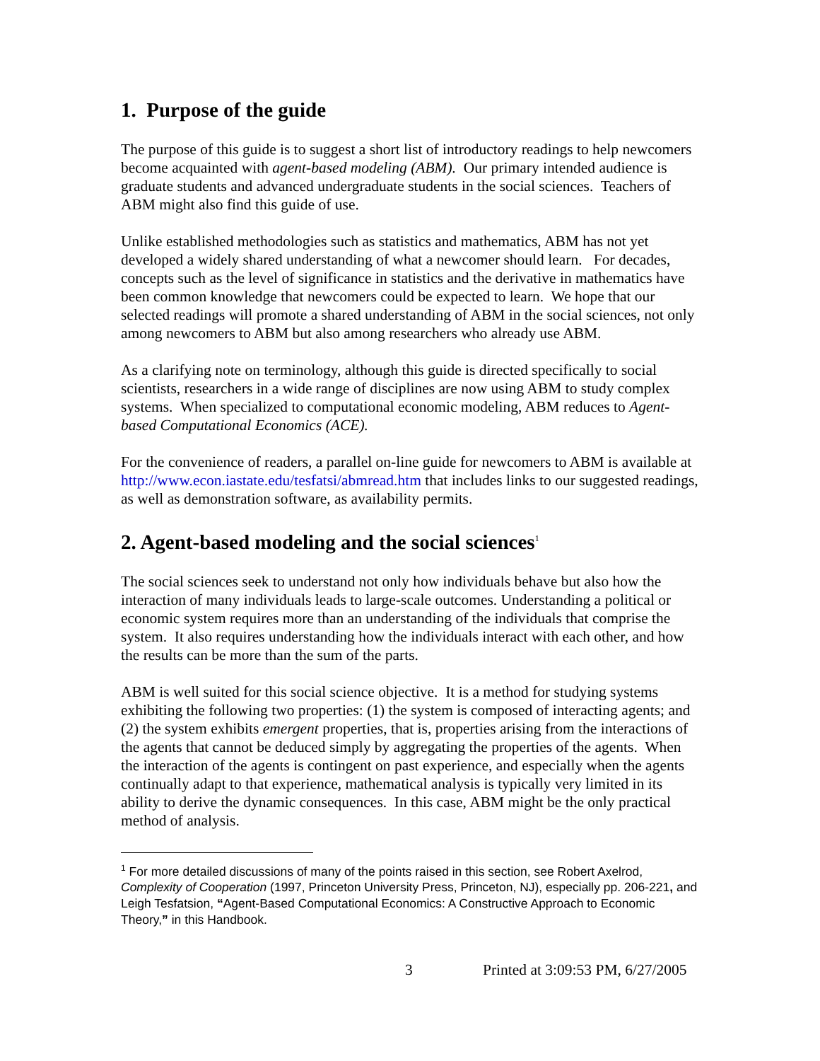1. Purpose of the guide
The purpose of this guide is to suggest a short list of introductory readings to help newcomers become acquainted with agent-based modeling (ABM). Our primary intended audience is graduate students and advanced undergraduate students in the social sciences. Teachers of ABM might also find this guide of use.
Unlike established methodologies such as statistics and mathematics, ABM has not yet developed a widely shared understanding of what a newcomer should learn. For decades, concepts such as the level of significance in statistics and the derivative in mathematics have been common knowledge that newcomers could be expected to learn. We hope that our selected readings will promote a shared understanding of ABM in the social sciences, not only among newcomers to ABM but also among researchers who already use ABM.
As a clarifying note on terminology, although this guide is directed specifically to social scientists, researchers in a wide range of disciplines are now using ABM to study complex systems. When specialized to computational economic modeling, ABM reduces to Agent-based Computational Economics (ACE).
For the convenience of readers, a parallel on-line guide for newcomers to ABM is available at http://www.econ.iastate.edu/tesfatsi/abmread.htm that includes links to our suggested readings, as well as demonstration software, as availability permits.
2. Agent-based modeling and the social sciences<sup>1</sup>
The social sciences seek to understand not only how individuals behave but also how the interaction of many individuals leads to large-scale outcomes. Understanding a political or economic system requires more than an understanding of the individuals that comprise the system. It also requires understanding how the individuals interact with each other, and how the results can be more than the sum of the parts.
ABM is well suited for this social science objective. It is a method for studying systems exhibiting the following two properties: (1) the system is composed of interacting agents; and (2) the system exhibits emergent properties, that is, properties arising from the interactions of the agents that cannot be deduced simply by aggregating the properties of the agents. When the interaction of the agents is contingent on past experience, and especially when the agents continually adapt to that experience, mathematical analysis is typically very limited in its ability to derive the dynamic consequences. In this case, ABM might be the only practical method of analysis.
<sup>1</sup> For more detailed discussions of many of the points raised in this section, see Robert Axelrod, Complexity of Cooperation (1997, Princeton University Press, Princeton, NJ), especially pp. 206-221, and Leigh Tesfatsion, “Agent-Based Computational Economics: A Constructive Approach to Economic Theory,” in this Handbook.
3 Printed at 3:09:53 PM, 6/27/2005